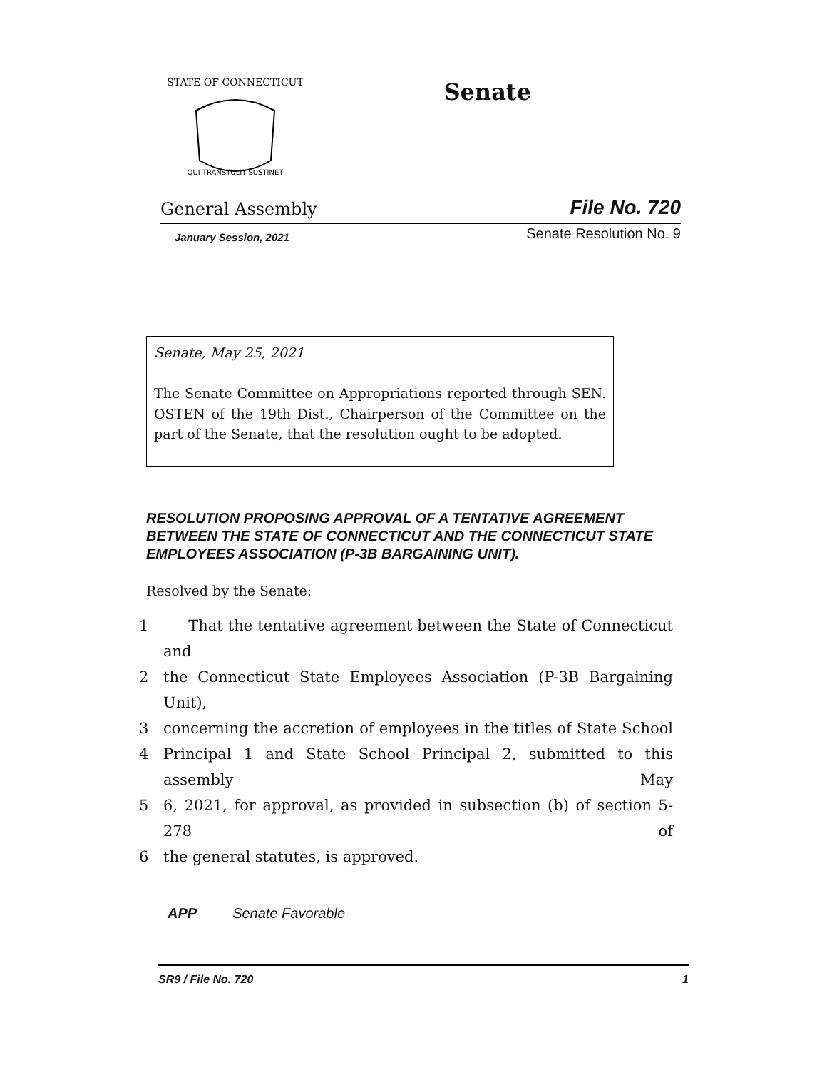STATE OF CONNECTICUT
QUI TRANSTULIT SUSTINET
Senate
General Assembly File No. 720
January Session, 2021 Senate Resolution No. 9
Senate, May 25, 2021
The Senate Committee on Appropriations reported through SEN. OSTEN of the 19th Dist., Chairperson of the Committee on the part of the Senate, that the resolution ought to be adopted.
RESOLUTION PROPOSING APPROVAL OF A TENTATIVE AGREEMENT BETWEEN THE STATE OF CONNECTICUT AND THE CONNECTICUT STATE EMPLOYEES ASSOCIATION (P-3B BARGAINING UNIT).
Resolved by the Senate:
1 That the tentative agreement between the State of Connecticut and
2 the Connecticut State Employees Association (P-3B Bargaining Unit),
3 concerning the accretion of employees in the titles of State School
4 Principal 1 and State School Principal 2, submitted to this assembly May
5 6, 2021, for approval, as provided in subsection (b) of section 5-278 of
6 the general statutes, is approved.
APP Senate Favorable
SR9 / File No. 720 1